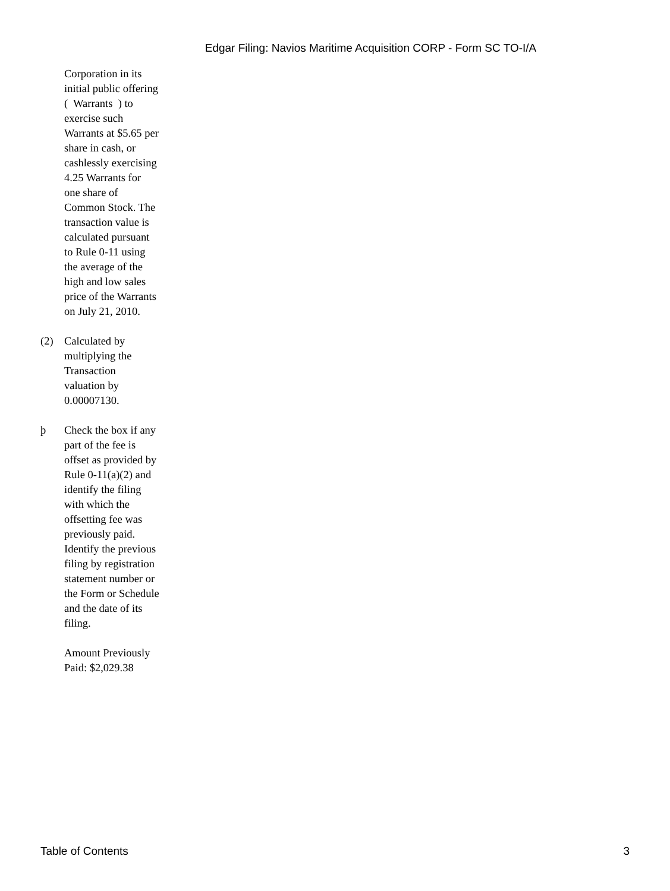Edgar Filing: Navios Maritime Acquisition CORP - Form SC TO-I/A
Corporation in its initial public offering ( Warrants ) to exercise such Warrants at $5.65 per share in cash, or cashlessly exercising 4.25 Warrants for one share of Common Stock. The transaction value is calculated pursuant to Rule 0-11 using the average of the high and low sales price of the Warrants on July 21, 2010.
(2) Calculated by multiplying the Transaction valuation by 0.00007130.
þ Check the box if any part of the fee is offset as provided by Rule 0-11(a)(2) and identify the filing with which the offsetting fee was previously paid. Identify the previous filing by registration statement number or the Form or Schedule and the date of its filing.
Amount Previously Paid: $2,029.38
Table of Contents 3